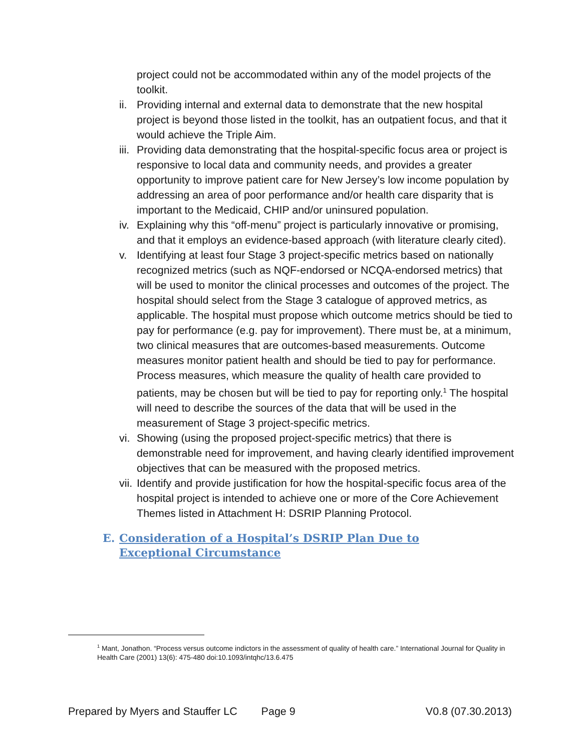project could not be accommodated within any of the model projects of the toolkit.
ii.
Providing internal and external data to demonstrate that the new hospital project is beyond those listed in the toolkit, has an outpatient focus, and that it would achieve the Triple Aim.
iii.
Providing data demonstrating that the hospital-specific focus area or project is responsive to local data and community needs, and provides a greater opportunity to improve patient care for New Jersey’s low income population by addressing an area of poor performance and/or health care disparity that is important to the Medicaid, CHIP and/or uninsured population.
iv.
Explaining why this “off-menu” project is particularly innovative or promising, and that it employs an evidence-based approach (with literature clearly cited).
v. Identifying at least four Stage 3 project-specific metrics based on nationally recognized metrics (such as NQF-endorsed or NCQA-endorsed metrics) that will be used to monitor the clinical processes and outcomes of the project. The hospital should select from the Stage 3 catalogue of approved metrics, as applicable. The hospital must propose which outcome metrics should be tied to pay for performance (e.g. pay for improvement). There must be, at a minimum, two clinical measures that are outcomes-based measurements. Outcome measures monitor patient health and should be tied to pay for performance. Process measures, which measure the quality of health care provided to patients, may be chosen but will be tied to pay for reporting only.<sup>1</sup> The hospital will need to describe the sources of the data that will be used in the measurement of Stage 3 project-specific metrics.
vi.
Showing (using the proposed project-specific metrics) that there is demonstrable need for improvement, and having clearly identified improvement objectives that can be measured with the proposed metrics.
vii.
Identify and provide justification for how the hospital-specific focus area of the hospital project is intended to achieve one or more of the Core Achievement Themes listed in Attachment H: DSRIP Planning Protocol.
E. Consideration of a Hospital’s DSRIP Plan Due to Exceptional Circumstance
<sup>1</sup> Mant, Jonathon. “Process versus outcome indictors in the assessment of quality of health care.” International Journal for Quality in Health Care (2001) 13(6): 475-480 doi:10.1093/intqhc/13.6.475
Prepared by Myers and Stauffer LC Page 9 V0.8 (07.30.2013)